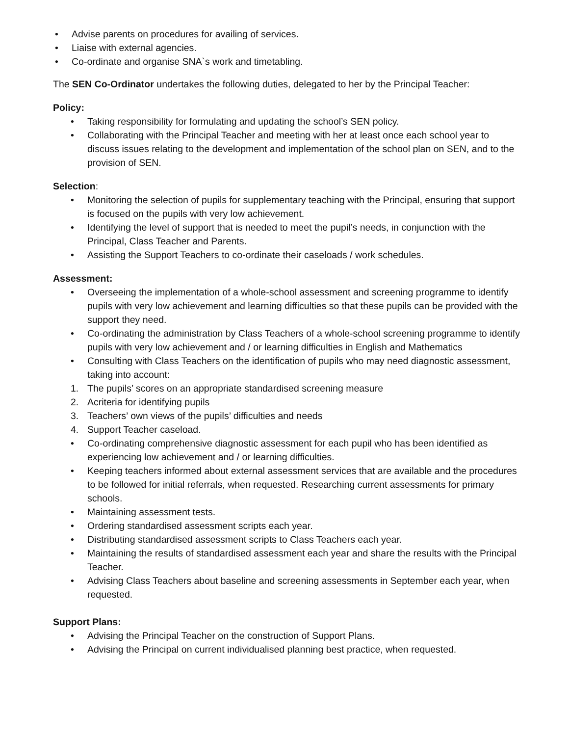• Advise parents on procedures for availing of services.
• Liaise with external agencies.
• Co-ordinate and organise SNA`s work and timetabling.
The SEN Co-Ordinator undertakes the following duties, delegated to her by the Principal Teacher:
Policy:
• Taking responsibility for formulating and updating the school’s SEN policy.
• Collaborating with the Principal Teacher and meeting with her at least once each school year to discuss issues relating to the development and implementation of the school plan on SEN, and to the provision of SEN.
Selection:
• Monitoring the selection of pupils for supplementary teaching with the Principal, ensuring that support is focused on the pupils with very low achievement.
• Identifying the level of support that is needed to meet the pupil’s needs, in conjunction with the Principal, Class Teacher and Parents.
• Assisting the Support Teachers to co-ordinate their caseloads / work schedules.
Assessment:
• Overseeing the implementation of a whole-school assessment and screening programme to identify pupils with very low achievement and learning difficulties so that these pupils can be provided with the support they need.
• Co-ordinating the administration by Class Teachers of a whole-school screening programme to identify pupils with very low achievement and / or learning difficulties in English and Mathematics
• Consulting with Class Teachers on the identification of pupils who may need diagnostic assessment, taking into account:
1. The pupils’ scores on an appropriate standardised screening measure
2. Acriteria for identifying pupils
3. Teachers’ own views of the pupils’ difficulties and needs
4. Support Teacher caseload.
• Co-ordinating comprehensive diagnostic assessment for each pupil who has been identified as experiencing low achievement and / or learning difficulties.
• Keeping teachers informed about external assessment services that are available and the procedures to be followed for initial referrals, when requested. Researching current assessments for primary schools.
• Maintaining assessment tests.
• Ordering standardised assessment scripts each year.
• Distributing standardised assessment scripts to Class Teachers each year.
• Maintaining the results of standardised assessment each year and share the results with the Principal Teacher.
• Advising Class Teachers about baseline and screening assessments in September each year, when requested.
Support Plans:
• Advising the Principal Teacher on the construction of Support Plans.
• Advising the Principal on current individualised planning best practice, when requested.